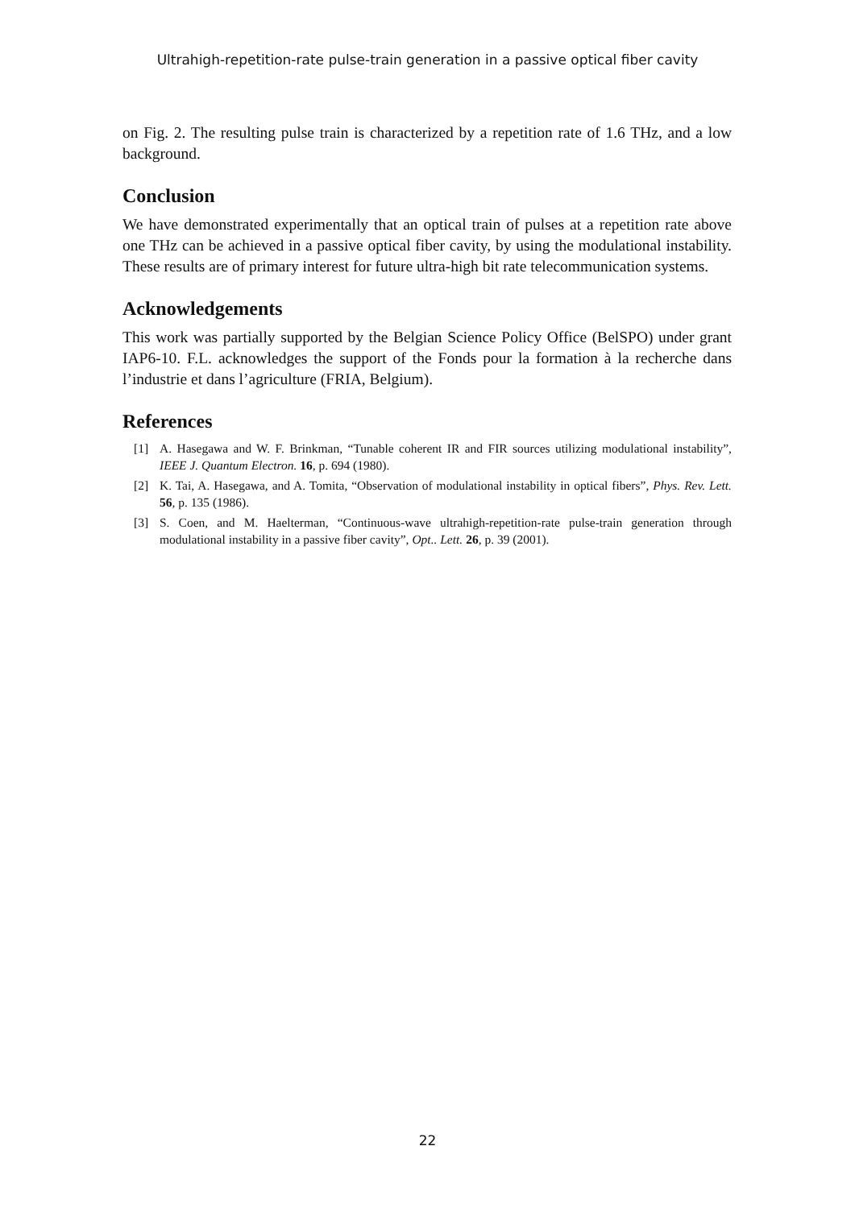Ultrahigh-repetition-rate pulse-train generation in a passive optical fiber cavity
on Fig. 2. The resulting pulse train is characterized by a repetition rate of 1.6 THz, and a low background.
Conclusion
We have demonstrated experimentally that an optical train of pulses at a repetition rate above one THz can be achieved in a passive optical fiber cavity, by using the modulational instability. These results are of primary interest for future ultra-high bit rate telecommunication systems.
Acknowledgements
This work was partially supported by the Belgian Science Policy Office (BelSPO) under grant IAP6-10. F.L. acknowledges the support of the Fonds pour la formation à la recherche dans l’industrie et dans l’agriculture (FRIA, Belgium).
References
[1] A. Hasegawa and W. F. Brinkman, “Tunable coherent IR and FIR sources utilizing modulational instability”, IEEE J. Quantum Electron. 16, p. 694 (1980).
[2] K. Tai, A. Hasegawa, and A. Tomita, “Observation of modulational instability in optical fibers”, Phys. Rev. Lett. 56, p. 135 (1986).
[3] S. Coen, and M. Haelterman, “Continuous-wave ultrahigh-repetition-rate pulse-train generation through modulational instability in a passive fiber cavity”, Opt.. Lett. 26, p. 39 (2001).
22